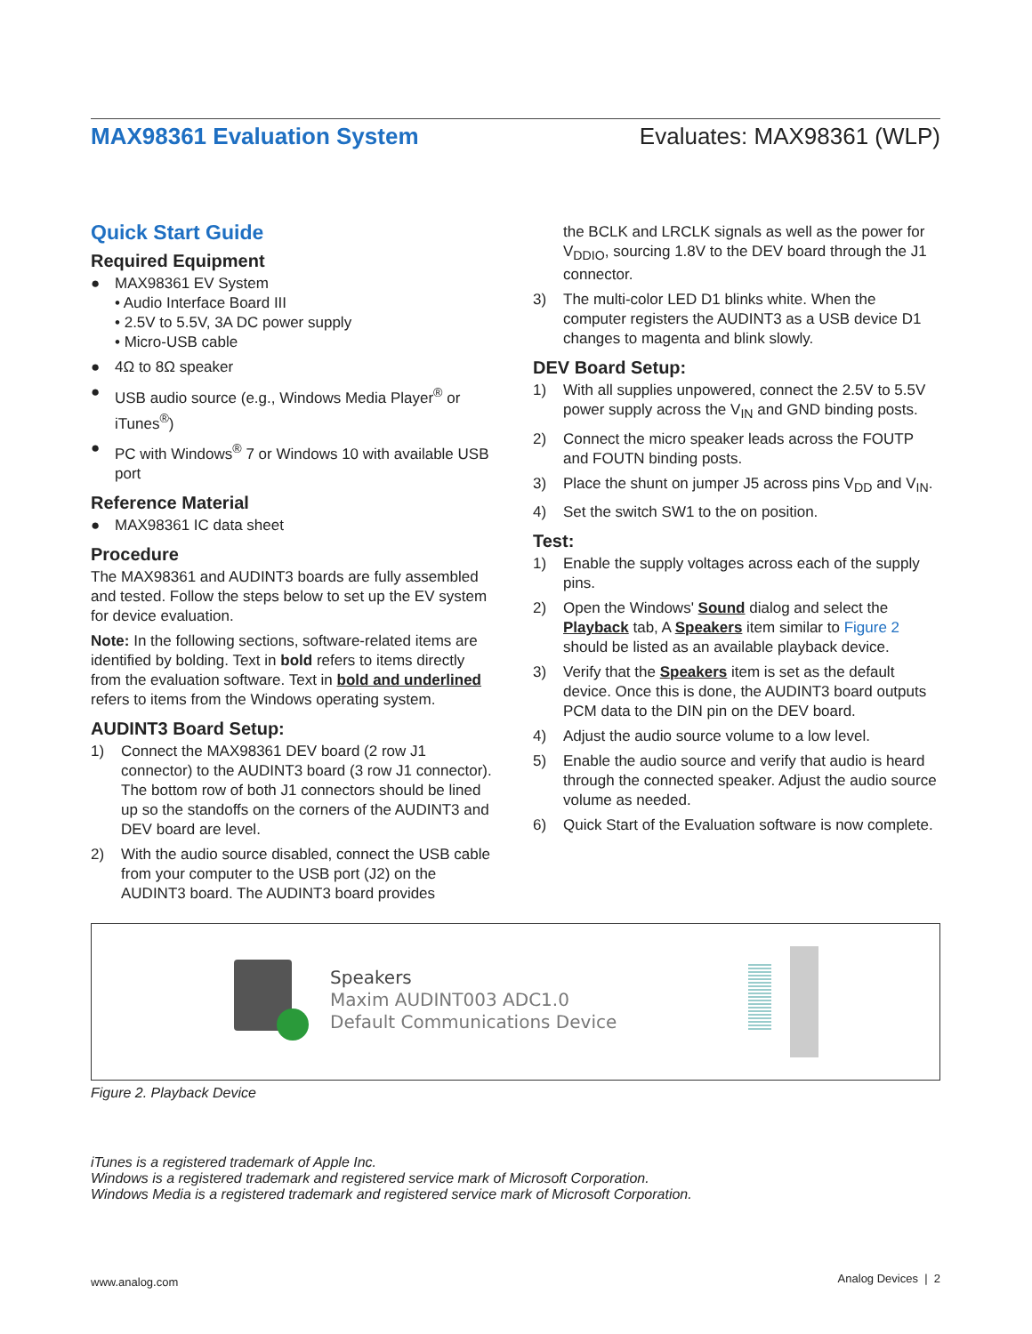MAX98361 Evaluation System Evaluates: MAX98361 (WLP)
Quick Start Guide
Required Equipment
● MAX98361 EV System
• Audio Interface Board III
• 2.5V to 5.5V, 3A DC power supply
• Micro-USB cable
● 4Ω to 8Ω speaker
● USB audio source (e.g., Windows Media Player<sup>®</sup> or iTunes<sup>®</sup>)
● PC with Windows<sup>®</sup> 7 or Windows 10 with available USB port
Reference Material
● MAX98361 IC data sheet
Procedure
The MAX98361 and AUDINT3 boards are fully assembled and tested. Follow the steps below to set up the EV system for device evaluation.
Note: In the following sections, software-related items are identified by bolding. Text in bold refers to items directly from the evaluation software. Text in bold and underlined refers to items from the Windows operating system.
AUDINT3 Board Setup:
1) Connect the MAX98361 DEV board (2 row J1 connector) to the AUDINT3 board (3 row J1 connector). The bottom row of both J1 connectors should be lined up so the standoffs on the corners of the AUDINT3 and DEV board are level.
2) With the audio source disabled, connect the USB cable from your computer to the USB port (J2) on the AUDINT3 board. The AUDINT3 board provides
the BCLK and LRCLK signals as well as the power for V<sub>DDIO</sub>, sourcing 1.8V to the DEV board through the J1 connector.
3) The multi-color LED D1 blinks white. When the computer registers the AUDINT3 as a USB device D1 changes to magenta and blink slowly.
DEV Board Setup:
1) With all supplies unpowered, connect the 2.5V to 5.5V power supply across the V<sub>IN</sub> and GND binding posts.
2) Connect the micro speaker leads across the FOUTP and FOUTN binding posts.
3) Place the shunt on jumper J5 across pins V<sub>DD</sub> and V<sub>IN</sub>.
4) Set the switch SW1 to the on position.
Test:
1) Enable the supply voltages across each of the supply pins.
2) Open the Windows' Sound dialog and select the Playback tab, A Speakers item similar to Figure 2 should be listed as an available playback device.
3) Verify that the Speakers item is set as the default device. Once this is done, the AUDINT3 board outputs PCM data to the DIN pin on the DEV board.
4) Adjust the audio source volume to a low level.
5) Enable the audio source and verify that audio is heard through the connected speaker. Adjust the audio source volume as needed.
6) Quick Start of the Evaluation software is now complete.
Speakers
Maxim AUDINT003 ADC1.0
Default Communications Device
Figure 2. Playback Device
iTunes is a registered trademark of Apple Inc.
Windows is a registered trademark and registered service mark of Microsoft Corporation.
Windows Media is a registered trademark and registered service mark of Microsoft Corporation.
www.analog.com Analog Devices | 2